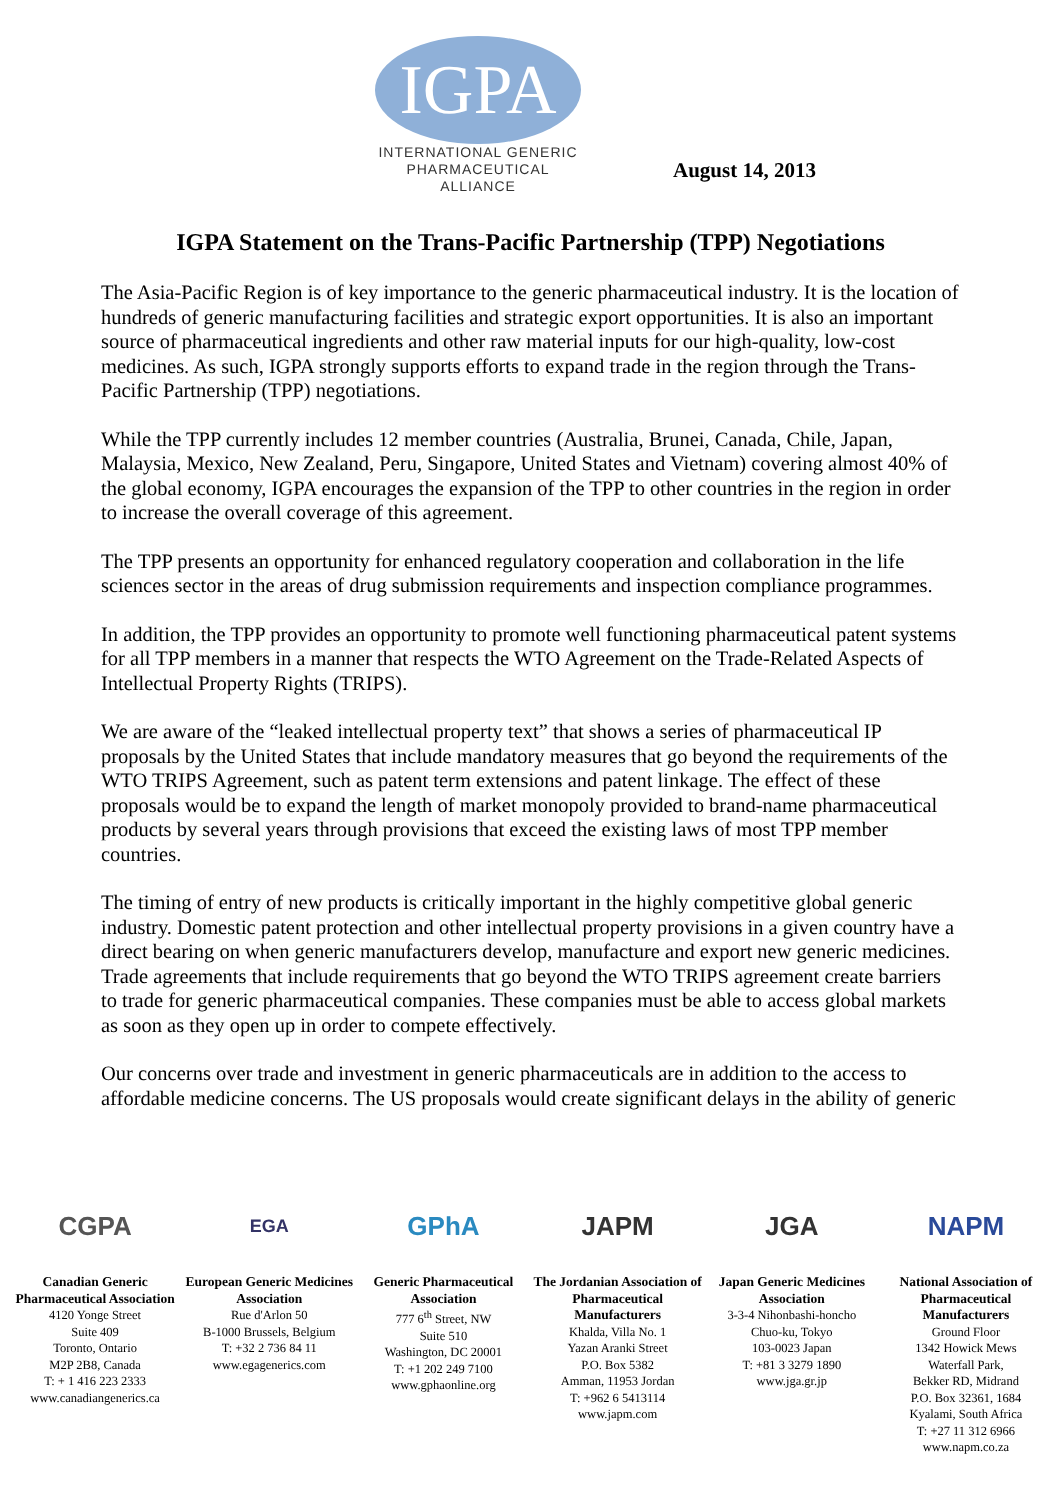IGPA
INTERNATIONAL GENERIC
PHARMACEUTICAL ALLIANCE
August 14, 2013
IGPA Statement on the Trans-Pacific Partnership (TPP) Negotiations
The Asia-Pacific Region is of key importance to the generic pharmaceutical industry. It is the location of hundreds of generic manufacturing facilities and strategic export opportunities. It is also an important source of pharmaceutical ingredients and other raw material inputs for our high-quality, low-cost medicines. As such, IGPA strongly supports efforts to expand trade in the region through the Trans-Pacific Partnership (TPP) negotiations.
While the TPP currently includes 12 member countries (Australia, Brunei, Canada, Chile, Japan, Malaysia, Mexico, New Zealand, Peru, Singapore, United States and Vietnam) covering almost 40% of the global economy, IGPA encourages the expansion of the TPP to other countries in the region in order to increase the overall coverage of this agreement.
The TPP presents an opportunity for enhanced regulatory cooperation and collaboration in the life sciences sector in the areas of drug submission requirements and inspection compliance programmes.
In addition, the TPP provides an opportunity to promote well functioning pharmaceutical patent systems for all TPP members in a manner that respects the WTO Agreement on the Trade-Related Aspects of Intellectual Property Rights (TRIPS).
We are aware of the “leaked intellectual property text” that shows a series of pharmaceutical IP proposals by the United States that include mandatory measures that go beyond the requirements of the WTO TRIPS Agreement, such as patent term extensions and patent linkage. The effect of these proposals would be to expand the length of market monopoly provided to brand-name pharmaceutical products by several years through provisions that exceed the existing laws of most TPP member countries.
The timing of entry of new products is critically important in the highly competitive global generic industry. Domestic patent protection and other intellectual property provisions in a given country have a direct bearing on when generic manufacturers develop, manufacture and export new generic medicines. Trade agreements that include requirements that go beyond the WTO TRIPS agreement create barriers to trade for generic pharmaceutical companies. These companies must be able to access global markets as soon as they open up in order to compete effectively.
Our concerns over trade and investment in generic pharmaceuticals are in addition to the access to affordable medicine concerns. The US proposals would create significant delays in the ability of generic
CGPA
Canadian Generic Pharmaceutical Association
4120 Yonge Street
Suite 409
Toronto, Ontario
M2P 2B8, Canada
T: + 1 416 223 2333
www.canadiangenerics.ca
EGA
European Generic Medicines Association
Rue d'Arlon 50
B-1000 Brussels, Belgium
T: +32 2 736 84 11
www.egagenerics.com
GPhA
Generic Pharmaceutical Association
777 6<sup>th</sup> Street, NW
Suite 510
Washington, DC 20001
T: +1 202 249 7100
www.gphaonline.org
JAPM
The Jordanian Association of Pharmaceutical Manufacturers
Khalda, Villa No. 1
Yazan Aranki Street
P.O. Box 5382
Amman, 11953 Jordan
T: +962 6 5413114
www.japm.com
JGA
Japan Generic Medicines Association
3-3-4 Nihonbashi-honcho
Chuo-ku, Tokyo
103-0023 Japan
T: +81 3 3279 1890
www.jga.gr.jp
NAPM
National Association of Pharmaceutical Manufacturers
Ground Floor
1342 Howick Mews
Waterfall Park,
Bekker RD, Midrand
P.O. Box 32361, 1684
Kyalami, South Africa
T: +27 11 312 6966
www.napm.co.za